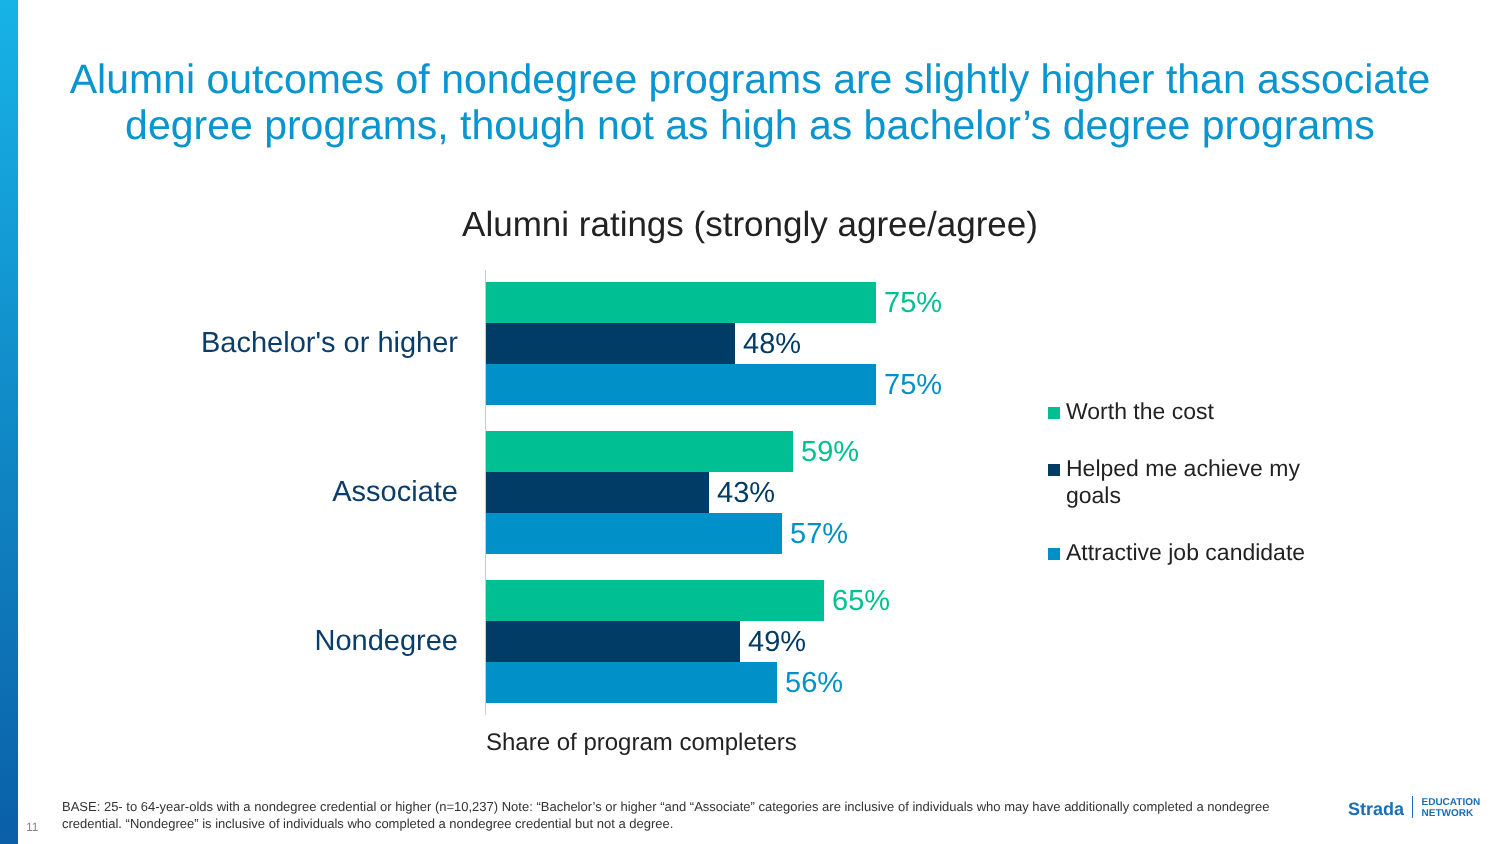Alumni outcomes of nondegree programs are slightly higher than associate
degree programs, though not as high as bachelor’s degree programs
Alumni ratings (strongly agree/agree)
Bachelor's or higher
75%
48%
75%
Associate
59%
43%
57%
Nondegree
65%
49%
56%
Worth the cost
Helped me achieve my goals
Attractive job candidate
Share of program completers
BASE: 25- to 64-year-olds with a nondegree credential or higher (n=10,237) Note: “Bachelor’s or higher “and “Associate” categories are inclusive of individuals who may have additionally completed a nondegree credential. “Nondegree” is inclusive of individuals who completed a nondegree credential but not a degree.
11
Strada EDUCATION
NETWORK